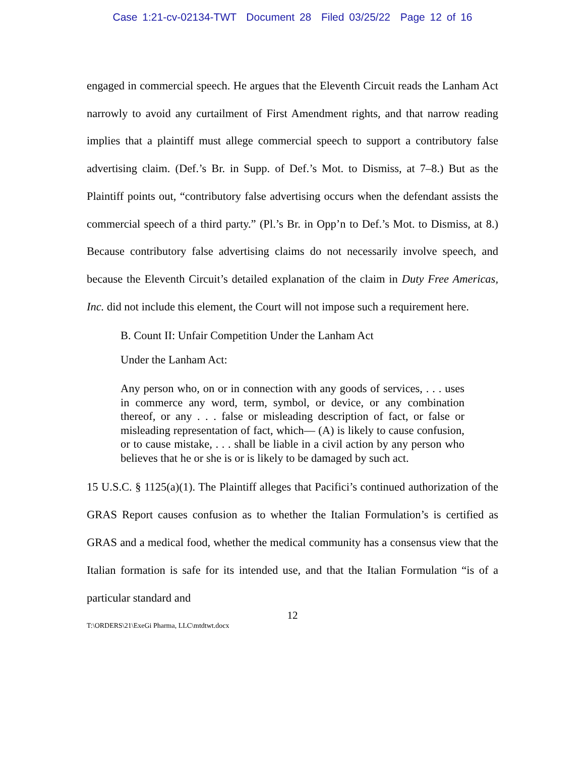Case 1:21-cv-02134-TWT Document 28 Filed 03/25/22 Page 12 of 16
engaged in commercial speech. He argues that the Eleventh Circuit reads the Lanham Act narrowly to avoid any curtailment of First Amendment rights, and that narrow reading implies that a plaintiff must allege commercial speech to support a contributory false advertising claim. (Def.’s Br. in Supp. of Def.’s Mot. to Dismiss, at 7–8.) But as the Plaintiff points out, “contributory false advertising occurs when the defendant assists the commercial speech of a third party.” (Pl.’s Br. in Opp’n to Def.’s Mot. to Dismiss, at 8.) Because contributory false advertising claims do not necessarily involve speech, and because the Eleventh Circuit’s detailed explanation of the claim in Duty Free Americas, Inc. did not include this element, the Court will not impose such a requirement here.
B. Count II: Unfair Competition Under the Lanham Act
Under the Lanham Act:
Any person who, on or in connection with any goods of services, . . . uses in commerce any word, term, symbol, or device, or any combination thereof, or any . . . false or misleading description of fact, or false or misleading representation of fact, which— (A) is likely to cause confusion, or to cause mistake, . . . shall be liable in a civil action by any person who believes that he or she is or is likely to be damaged by such act.
15 U.S.C. § 1125(a)(1). The Plaintiff alleges that Pacifici’s continued authorization of the GRAS Report causes confusion as to whether the Italian Formulation’s is certified as GRAS and a medical food, whether the medical community has a consensus view that the Italian formation is safe for its intended use, and that the Italian Formulation “is of a particular standard and
12
T:\ORDERS\21\ExeGi Pharma, LLC\mtdtwt.docx